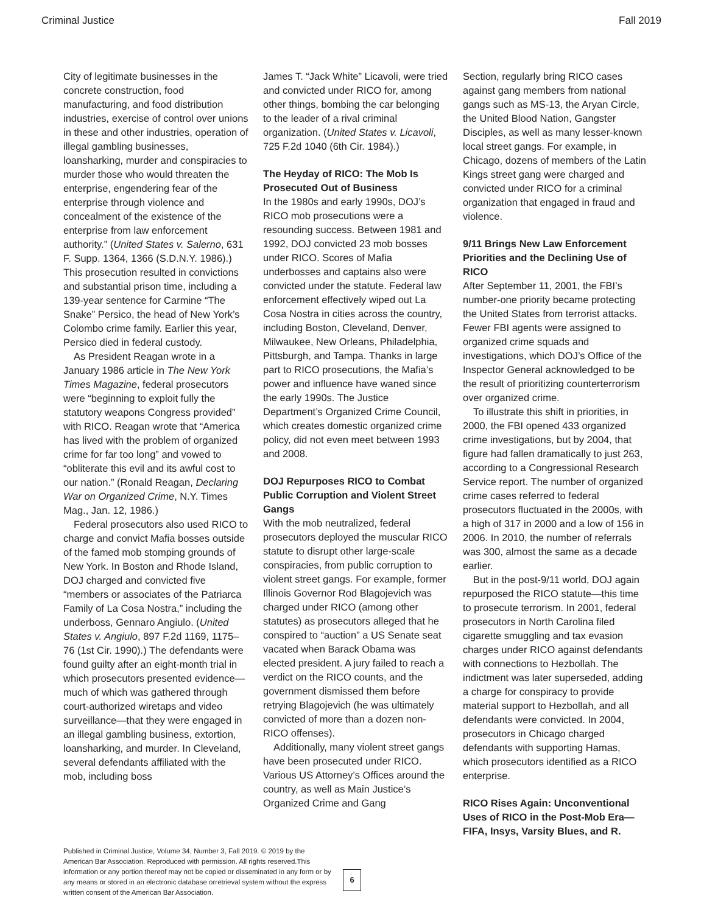Criminal Justice Fall 2019
City of legitimate businesses in the concrete construction, food manufacturing, and food distribution industries, exercise of control over unions in these and other industries, operation of illegal gambling businesses, loansharking, murder and conspiracies to murder those who would threaten the enterprise, engendering fear of the enterprise through violence and concealment of the existence of the enterprise from law enforcement authority.” (United States v. Salerno, 631 F. Supp. 1364, 1366 (S.D.N.Y. 1986).) This prosecution resulted in convictions and substantial prison time, including a 139-year sentence for Carmine “The Snake” Persico, the head of New York’s Colombo crime family. Earlier this year, Persico died in federal custody.
As President Reagan wrote in a January 1986 article in The New York Times Magazine, federal prosecutors were “beginning to exploit fully the statutory weapons Congress provided” with RICO. Reagan wrote that “America has lived with the problem of organized crime for far too long” and vowed to “obliterate this evil and its awful cost to our nation.” (Ronald Reagan, Declaring War on Organized Crime, N.Y. Times Mag., Jan. 12, 1986.)
Federal prosecutors also used RICO to charge and convict Mafia bosses outside of the famed mob stomping grounds of New York. In Boston and Rhode Island, DOJ charged and convicted five “members or associates of the Patriarca Family of La Cosa Nostra,” including the underboss, Gennaro Angiulo. (United States v. Angiulo, 897 F.2d 1169, 1175–76 (1st Cir. 1990).) The defendants were found guilty after an eight-month trial in which prosecutors presented evidence—much of which was gathered through court-authorized wiretaps and video surveillance—that they were engaged in an illegal gambling business, extortion, loansharking, and murder. In Cleveland, several defendants affiliated with the mob, including boss
James T. “Jack White” Licavoli, were tried and convicted under RICO for, among other things, bombing the car belonging to the leader of a rival criminal organization. (United States v. Licavoli, 725 F.2d 1040 (6th Cir. 1984).)
The Heyday of RICO: The Mob Is Prosecuted Out of Business
In the 1980s and early 1990s, DOJ’s RICO mob prosecutions were a resounding success. Between 1981 and 1992, DOJ convicted 23 mob bosses under RICO. Scores of Mafia underbosses and captains also were convicted under the statute. Federal law enforcement effectively wiped out La Cosa Nostra in cities across the country, including Boston, Cleveland, Denver, Milwaukee, New Orleans, Philadelphia, Pittsburgh, and Tampa. Thanks in large part to RICO prosecutions, the Mafia’s power and influence have waned since the early 1990s. The Justice Department’s Organized Crime Council, which creates domestic organized crime policy, did not even meet between 1993 and 2008.
DOJ Repurposes RICO to Combat Public Corruption and Violent Street Gangs
With the mob neutralized, federal prosecutors deployed the muscular RICO statute to disrupt other large-scale conspiracies, from public corruption to violent street gangs. For example, former Illinois Governor Rod Blagojevich was charged under RICO (among other statutes) as prosecutors alleged that he conspired to “auction” a US Senate seat vacated when Barack Obama was elected president. A jury failed to reach a verdict on the RICO counts, and the government dismissed them before retrying Blagojevich (he was ultimately convicted of more than a dozen non-RICO offenses).
Additionally, many violent street gangs have been prosecuted under RICO. Various US Attorney’s Offices around the country, as well as Main Justice’s Organized Crime and Gang
Section, regularly bring RICO cases against gang members from national gangs such as MS-13, the Aryan Circle, the United Blood Nation, Gangster Disciples, as well as many lesser-known local street gangs. For example, in Chicago, dozens of members of the Latin Kings street gang were charged and convicted under RICO for a criminal organization that engaged in fraud and violence.
9/11 Brings New Law Enforcement Priorities and the Declining Use of RICO
After September 11, 2001, the FBI’s number-one priority became protecting the United States from terrorist attacks. Fewer FBI agents were assigned to organized crime squads and investigations, which DOJ’s Office of the Inspector General acknowledged to be the result of prioritizing counterterrorism over organized crime.
To illustrate this shift in priorities, in 2000, the FBI opened 433 organized crime investigations, but by 2004, that figure had fallen dramatically to just 263, according to a Congressional Research Service report. The number of organized crime cases referred to federal prosecutors fluctuated in the 2000s, with a high of 317 in 2000 and a low of 156 in 2006. In 2010, the number of referrals was 300, almost the same as a decade earlier.
But in the post-9/11 world, DOJ again repurposed the RICO statute—this time to prosecute terrorism. In 2001, federal prosecutors in North Carolina filed cigarette smuggling and tax evasion charges under RICO against defendants with connections to Hezbollah. The indictment was later superseded, adding a charge for conspiracy to provide material support to Hezbollah, and all defendants were convicted. In 2004, prosecutors in Chicago charged defendants with supporting Hamas, which prosecutors identified as a RICO enterprise.
RICO Rises Again: Unconventional Uses of RICO in the Post-Mob Era—FIFA, Insys, Varsity Blues, and R.
Published in Criminal Justice, Volume 34, Number 3, Fall 2019. © 2019 by the American Bar Association. Reproduced with permission. All rights reserved.This information or any portion thereof may not be copied or disseminated in any form or by any means or stored in an electronic database orretrieval system without the express written consent of the American Bar Association.
6